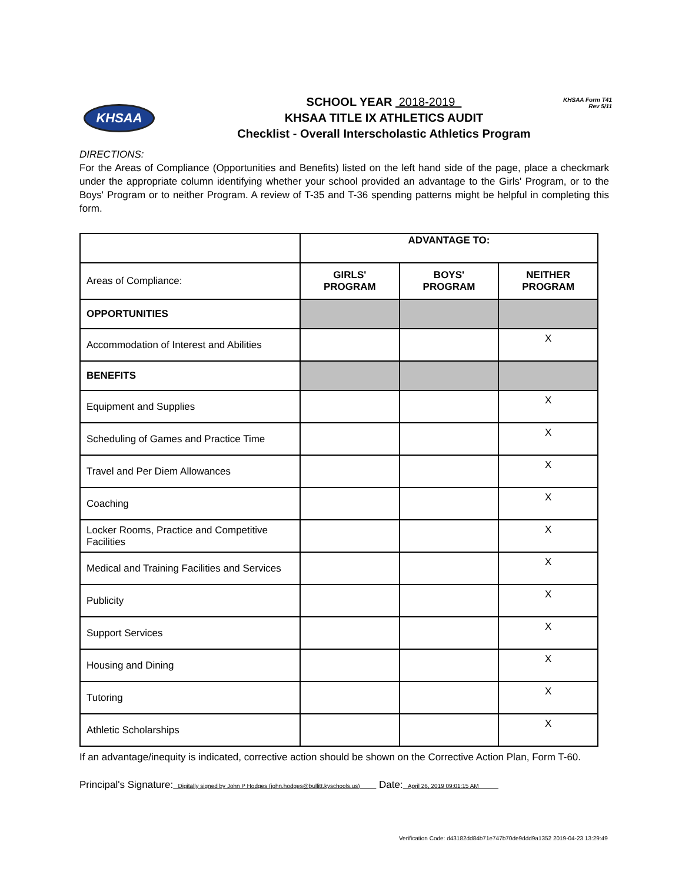KHSAA Form T41
Rev 5/11
KHSAA
SCHOOL YEAR 2018-2019
KHSAA TITLE IX ATHLETICS AUDIT
Checklist - Overall Interscholastic Athletics Program
DIRECTIONS:
For the Areas of Compliance (Opportunities and Benefits) listed on the left hand side of the page, place a checkmark under the appropriate column identifying whether your school provided an advantage to the Girls' Program, or to the Boys' Program or to neither Program. A review of T-35 and T-36 spending patterns might be helpful in completing this form.
| | ADVANTAGE TO: | | |
| Areas of Compliance: | GIRLS' PROGRAM | BOYS' PROGRAM | NEITHER PROGRAM |
| OPPORTUNITIES | | | |
| Accommodation of Interest and Abilities | | | X |
| BENEFITS | | | |
| Equipment and Supplies | | | X |
| Scheduling of Games and Practice Time | | | X |
| Travel and Per Diem Allowances | | | X |
| Coaching | | | X |
| Locker Rooms, Practice and Competitive Facilities | | | X |
| Medical and Training Facilities and Services | | | X |
| Publicity | | | X |
| Support Services | | | X |
| Housing and Dining | | | X |
| Tutoring | | | X |
| Athletic Scholarships | | | X |
If an advantage/inequity is indicated, corrective action should be shown on the Corrective Action Plan, Form T-60.
Principal's Signature: Digitally signed by John P Hodges (john.hodges@bullitt.kyschools.us) Date: April 26, 2019 09:01:15 AM
Verification Code: d43182dd84b71e747b70de9ddd9a1352 2019-04-23 13:29:49